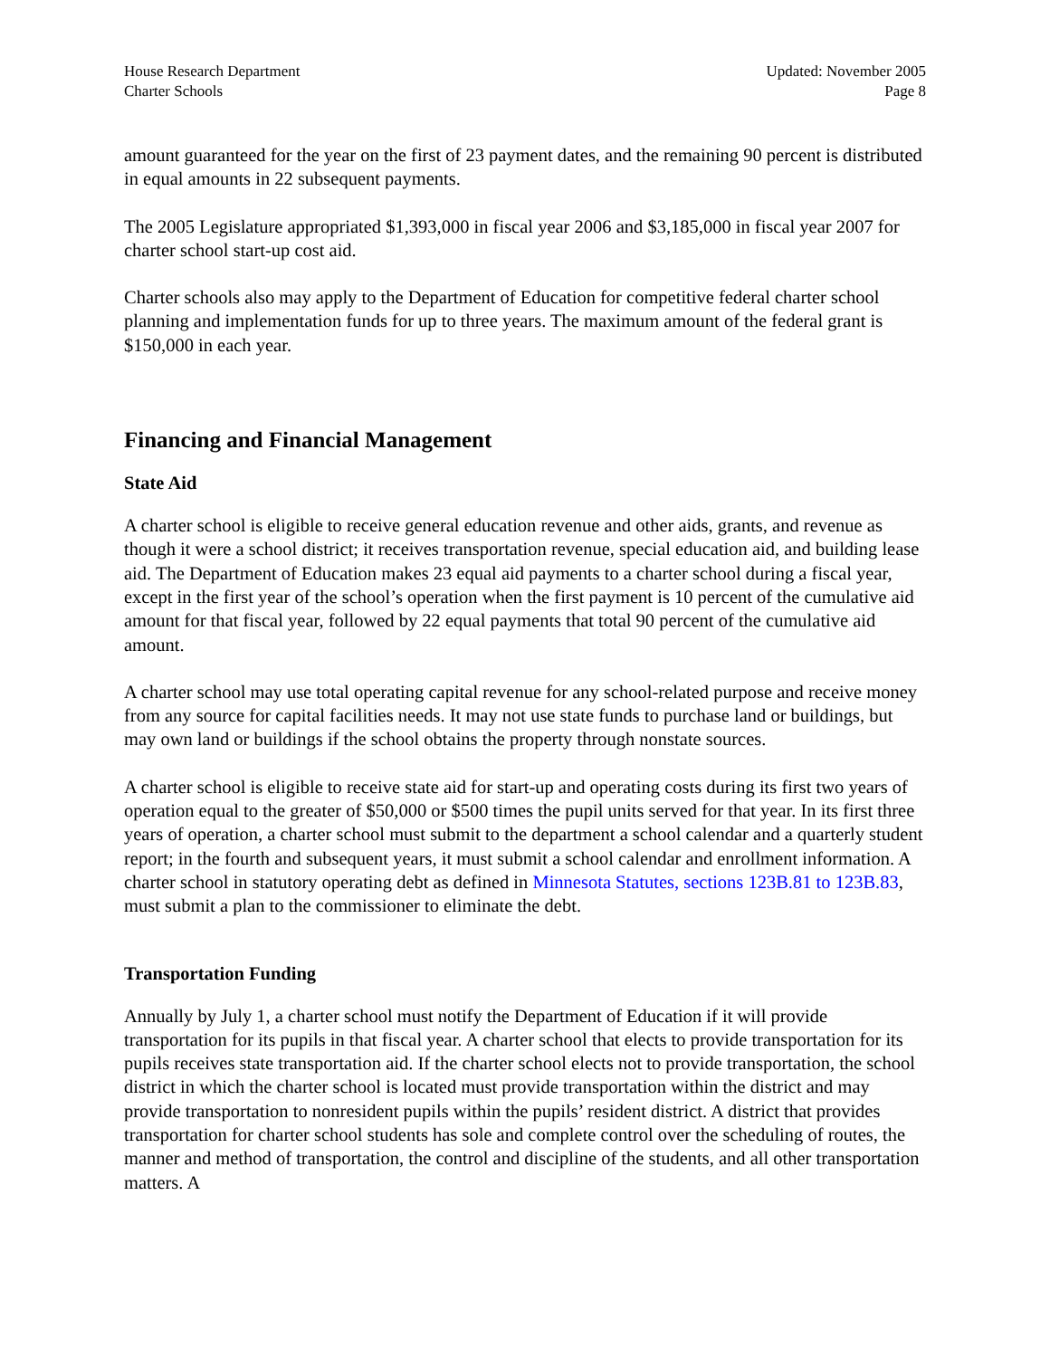House Research Department
Charter Schools
Updated: November 2005
Page 8
amount guaranteed for the year on the first of 23 payment dates, and the remaining 90 percent is distributed in equal amounts in 22 subsequent payments.
The 2005 Legislature appropriated $1,393,000 in fiscal year 2006 and $3,185,000 in fiscal year 2007 for charter school start-up cost aid.
Charter schools also may apply to the Department of Education for competitive federal charter school planning and implementation funds for up to three years. The maximum amount of the federal grant is $150,000 in each year.
Financing and Financial Management
State Aid
A charter school is eligible to receive general education revenue and other aids, grants, and revenue as though it were a school district; it receives transportation revenue, special education aid, and building lease aid. The Department of Education makes 23 equal aid payments to a charter school during a fiscal year, except in the first year of the school’s operation when the first payment is 10 percent of the cumulative aid amount for that fiscal year, followed by 22 equal payments that total 90 percent of the cumulative aid amount.
A charter school may use total operating capital revenue for any school-related purpose and receive money from any source for capital facilities needs. It may not use state funds to purchase land or buildings, but may own land or buildings if the school obtains the property through nonstate sources.
A charter school is eligible to receive state aid for start-up and operating costs during its first two years of operation equal to the greater of $50,000 or $500 times the pupil units served for that year. In its first three years of operation, a charter school must submit to the department a school calendar and a quarterly student report; in the fourth and subsequent years, it must submit a school calendar and enrollment information. A charter school in statutory operating debt as defined in Minnesota Statutes, sections 123B.81 to 123B.83, must submit a plan to the commissioner to eliminate the debt.
Transportation Funding
Annually by July 1, a charter school must notify the Department of Education if it will provide transportation for its pupils in that fiscal year. A charter school that elects to provide transportation for its pupils receives state transportation aid. If the charter school elects not to provide transportation, the school district in which the charter school is located must provide transportation within the district and may provide transportation to nonresident pupils within the pupils’ resident district. A district that provides transportation for charter school students has sole and complete control over the scheduling of routes, the manner and method of transportation, the control and discipline of the students, and all other transportation matters. A